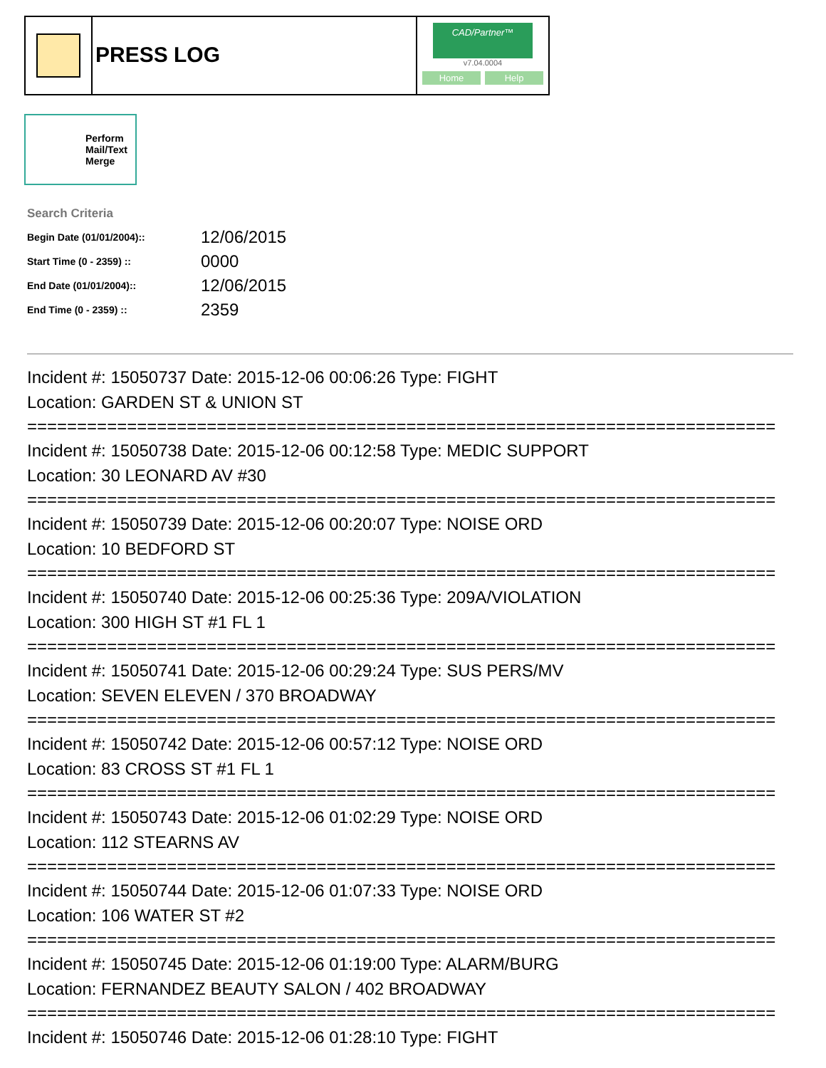PRESS LOG
CAD/Partner™
v7.04.0004
Home Help
Perform Mail/Text Merge
Search Criteria
| Begin Date (01/01/2004):: | 12/06/2015 |
| Start Time (0 - 2359) :: | 0000 |
| End Date (01/01/2004):: | 12/06/2015 |
| End Time (0 - 2359) :: | 2359 |
Incident #: 15050737 Date: 2015-12-06 00:06:26 Type: FIGHT
Location: GARDEN ST & UNION ST
===========================================================================
Incident #: 15050738 Date: 2015-12-06 00:12:58 Type: MEDIC SUPPORT
Location: 30 LEONARD AV #30
===========================================================================
Incident #: 15050739 Date: 2015-12-06 00:20:07 Type: NOISE ORD
Location: 10 BEDFORD ST
===========================================================================
Incident #: 15050740 Date: 2015-12-06 00:25:36 Type: 209A/VIOLATION
Location: 300 HIGH ST #1 FL 1
===========================================================================
Incident #: 15050741 Date: 2015-12-06 00:29:24 Type: SUS PERS/MV
Location: SEVEN ELEVEN / 370 BROADWAY
===========================================================================
Incident #: 15050742 Date: 2015-12-06 00:57:12 Type: NOISE ORD
Location: 83 CROSS ST #1 FL 1
===========================================================================
Incident #: 15050743 Date: 2015-12-06 01:02:29 Type: NOISE ORD
Location: 112 STEARNS AV
===========================================================================
Incident #: 15050744 Date: 2015-12-06 01:07:33 Type: NOISE ORD
Location: 106 WATER ST #2
===========================================================================
Incident #: 15050745 Date: 2015-12-06 01:19:00 Type: ALARM/BURG
Location: FERNANDEZ BEAUTY SALON / 402 BROADWAY
===========================================================================
Incident #: 15050746 Date: 2015-12-06 01:28:10 Type: FIGHT